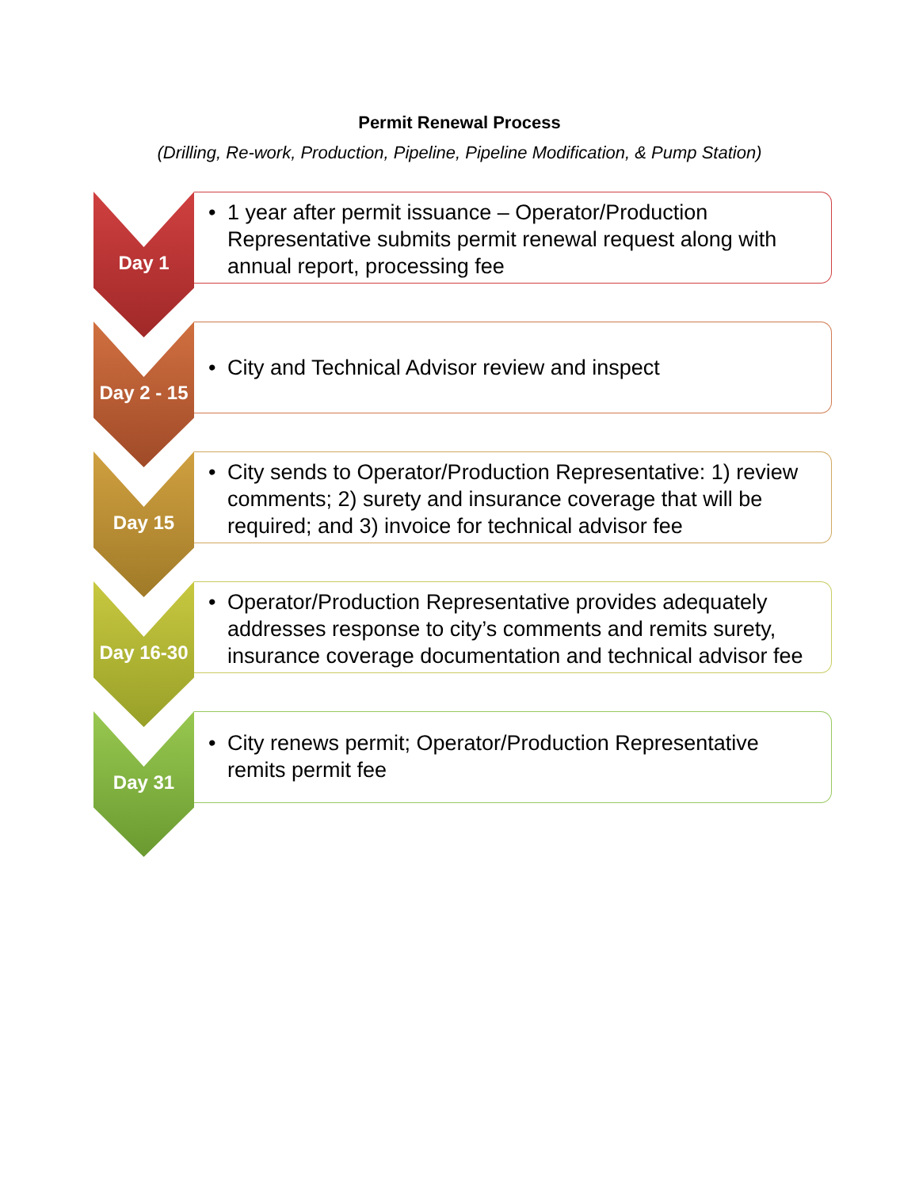Permit Renewal Process
(Drilling, Re-work, Production, Pipeline, Pipeline Modification, & Pump Station)
Day 1
• 1 year after permit issuance – Operator/Production Representative submits permit renewal request along with annual report, processing fee
Day 2 - 15
• City and Technical Advisor review and inspect
Day 15
• City sends to Operator/Production Representative: 1) review comments; 2) surety and insurance coverage that will be required; and 3) invoice for technical advisor fee
Day 16-30
• Operator/Production Representative provides adequately addresses response to city’s comments and remits surety, insurance coverage documentation and technical advisor fee
Day 31
• City renews permit; Operator/Production Representative remits permit fee